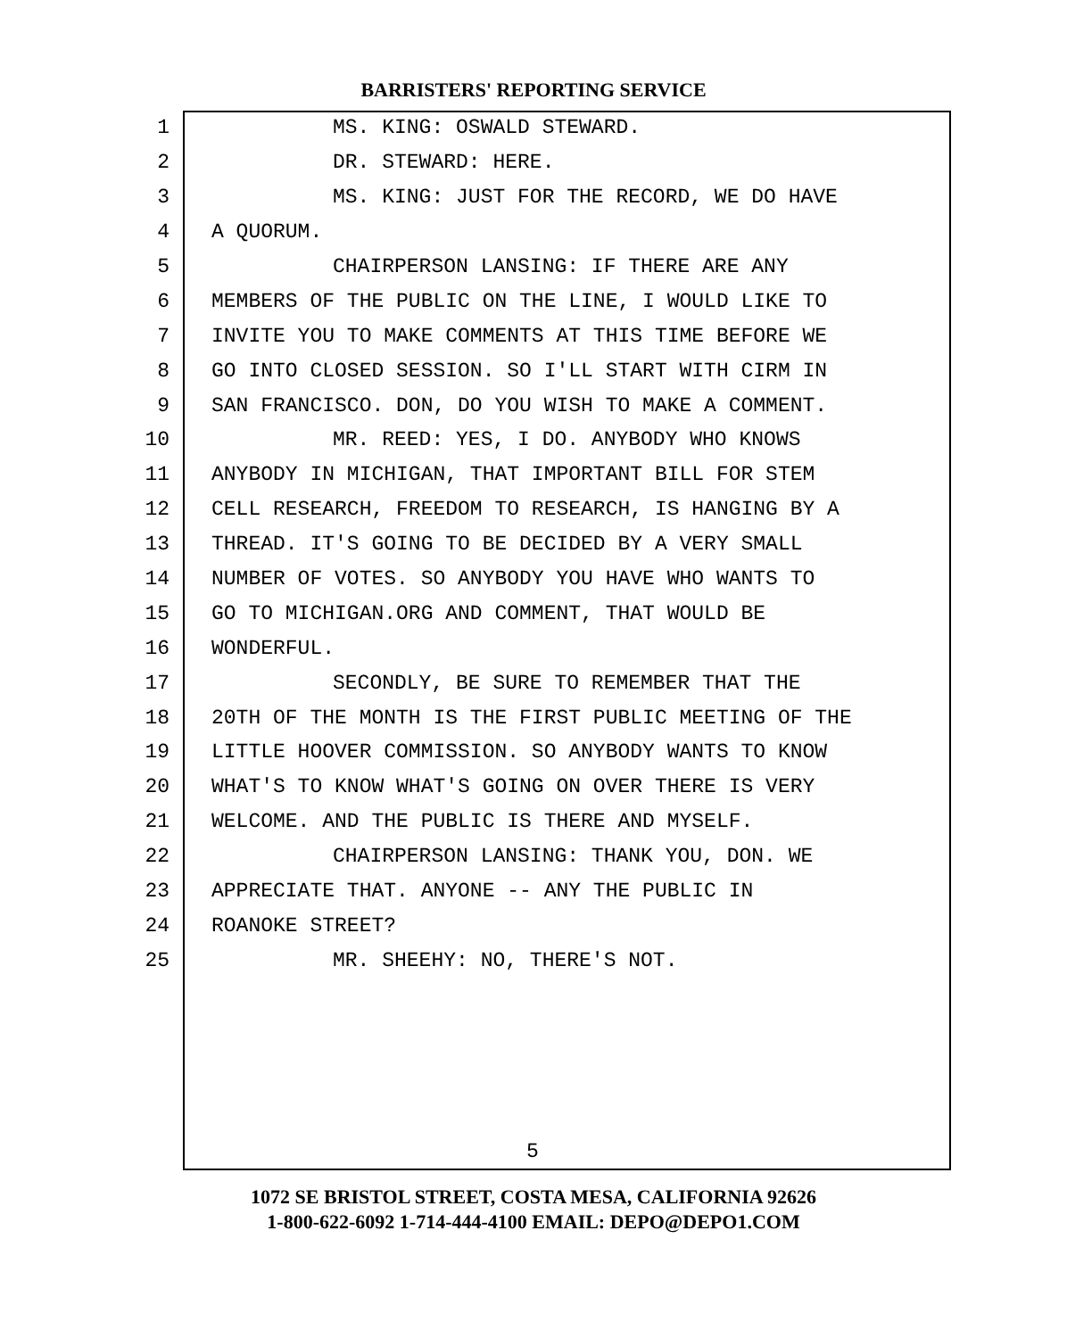BARRISTERS' REPORTING SERVICE
1 MS. KING: OSWALD STEWARD.
2 DR. STEWARD: HERE.
3 MS. KING: JUST FOR THE RECORD, WE DO HAVE
4 A QUORUM.
5 CHAIRPERSON LANSING: IF THERE ARE ANY
6 MEMBERS OF THE PUBLIC ON THE LINE, I WOULD LIKE TO
7 INVITE YOU TO MAKE COMMENTS AT THIS TIME BEFORE WE
8 GO INTO CLOSED SESSION. SO I'LL START WITH CIRM IN
9 SAN FRANCISCO. DON, DO YOU WISH TO MAKE A COMMENT.
10 MR. REED: YES, I DO. ANYBODY WHO KNOWS
11 ANYBODY IN MICHIGAN, THAT IMPORTANT BILL FOR STEM
12 CELL RESEARCH, FREEDOM TO RESEARCH, IS HANGING BY A
13 THREAD. IT'S GOING TO BE DECIDED BY A VERY SMALL
14 NUMBER OF VOTES. SO ANYBODY YOU HAVE WHO WANTS TO
15 GO TO MICHIGAN.ORG AND COMMENT, THAT WOULD BE
16 WONDERFUL.
17 SECONDLY, BE SURE TO REMEMBER THAT THE
18 20TH OF THE MONTH IS THE FIRST PUBLIC MEETING OF THE
19 LITTLE HOOVER COMMISSION. SO ANYBODY WANTS TO KNOW
20 WHAT'S TO KNOW WHAT'S GOING ON OVER THERE IS VERY
21 WELCOME. AND THE PUBLIC IS THERE AND MYSELF.
22 CHAIRPERSON LANSING: THANK YOU, DON. WE
23 APPRECIATE THAT. ANYONE -- ANY THE PUBLIC IN
24 ROANOKE STREET?
25 MR. SHEEHY: NO, THERE'S NOT.
5
1072 SE BRISTOL STREET, COSTA MESA, CALIFORNIA 92626
1-800-622-6092 1-714-444-4100 EMAIL: DEPO@DEPO1.COM